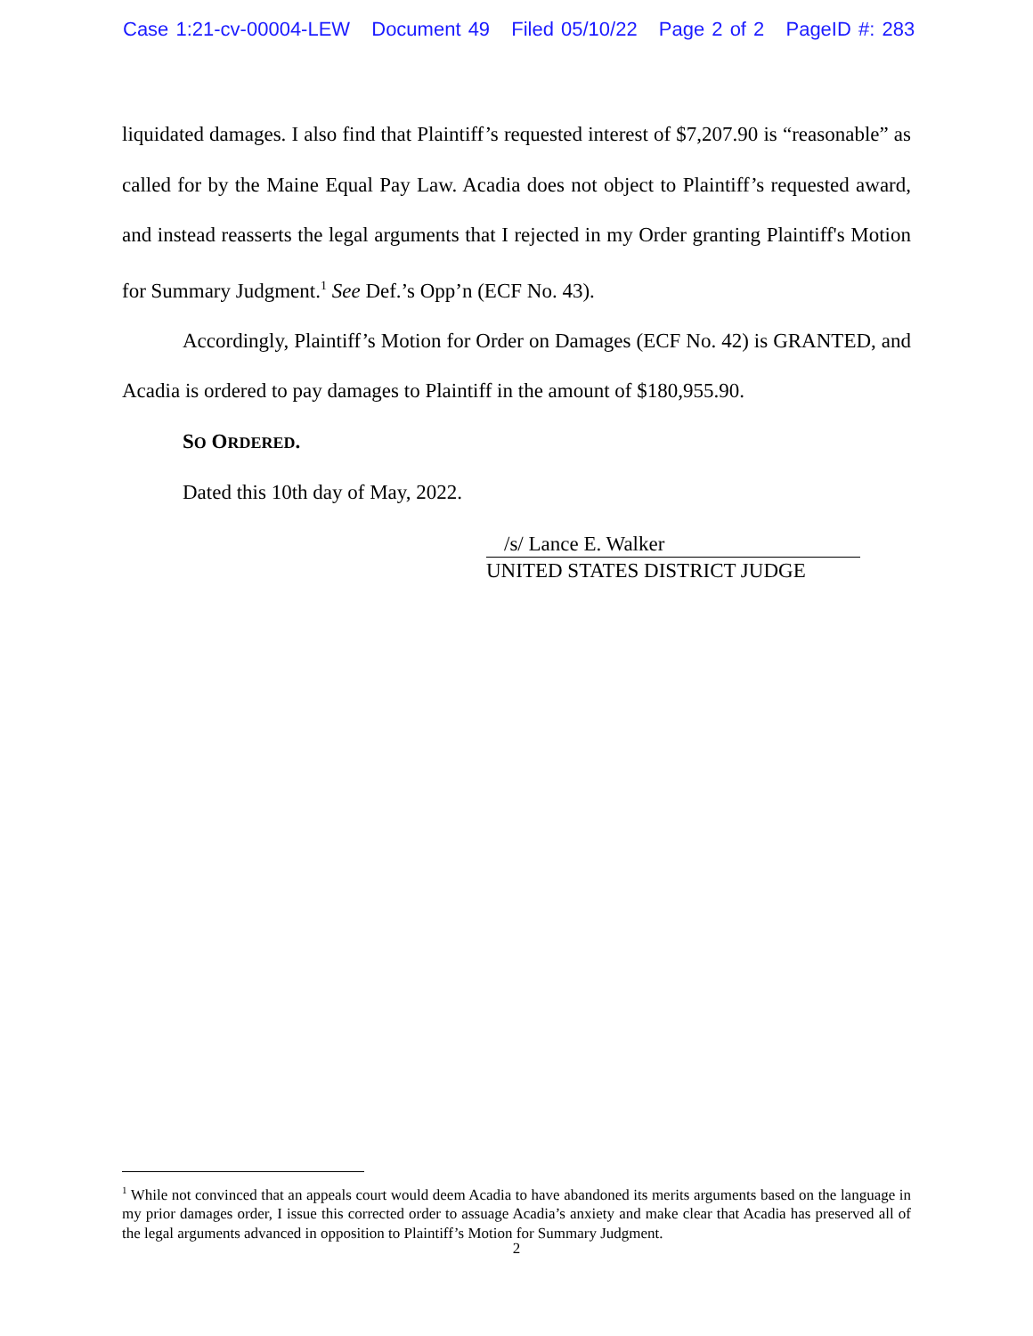Case 1:21-cv-00004-LEW Document 49 Filed 05/10/22 Page 2 of 2 PageID #: 283
liquidated damages. I also find that Plaintiff’s requested interest of $7,207.90 is “reasonable” as called for by the Maine Equal Pay Law. Acadia does not object to Plaintiff’s requested award, and instead reasserts the legal arguments that I rejected in my Order granting Plaintiff's Motion for Summary Judgment.<sup>1</sup> See Def.’s Opp’n (ECF No. 43).
Accordingly, Plaintiff’s Motion for Order on Damages (ECF No. 42) is GRANTED, and Acadia is ordered to pay damages to Plaintiff in the amount of $180,955.90.
SO ORDERED.
Dated this 10th day of May, 2022.
/s/ Lance E. Walker
UNITED STATES DISTRICT JUDGE
<sup>1</sup> While not convinced that an appeals court would deem Acadia to have abandoned its merits arguments based on the language in my prior damages order, I issue this corrected order to assuage Acadia’s anxiety and make clear that Acadia has preserved all of the legal arguments advanced in opposition to Plaintiff’s Motion for Summary Judgment.
2